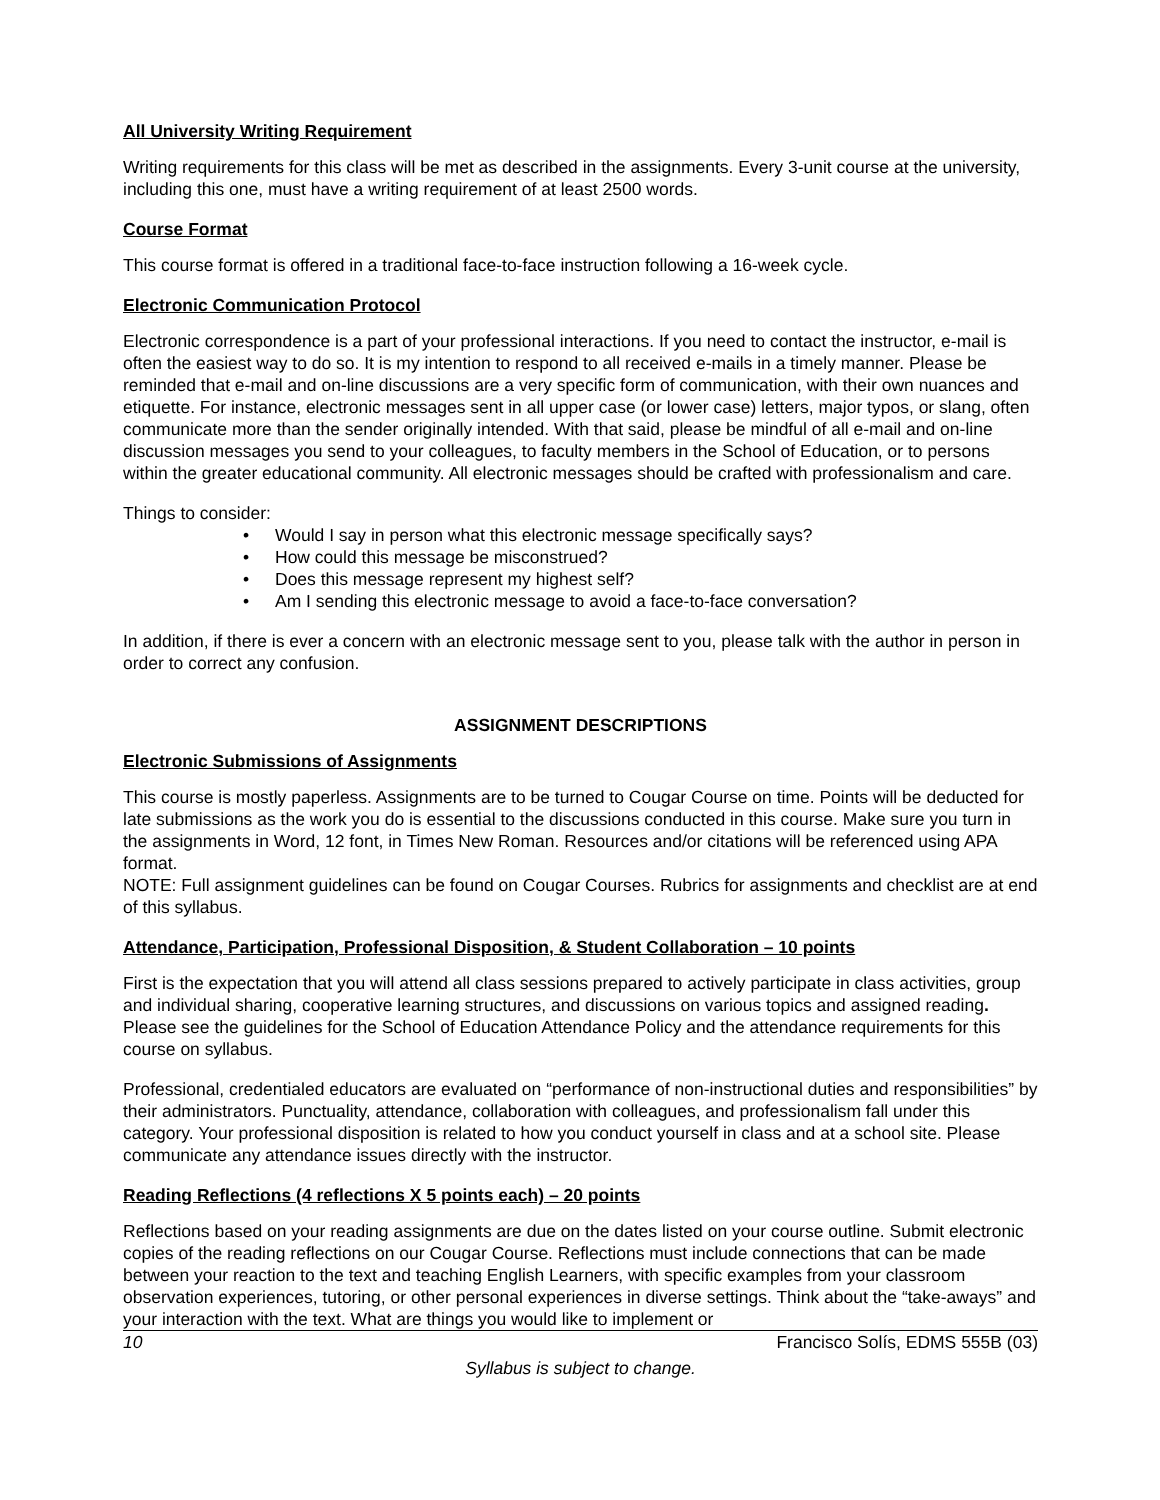All University Writing Requirement
Writing requirements for this class will be met as described in the assignments. Every 3-unit course at the university, including this one, must have a writing requirement of at least 2500 words.
Course Format
This course format is offered in a traditional face-to-face instruction following a 16-week cycle.
Electronic Communication Protocol
Electronic correspondence is a part of your professional interactions. If you need to contact the instructor, e-mail is often the easiest way to do so. It is my intention to respond to all received e-mails in a timely manner. Please be reminded that e-mail and on-line discussions are a very specific form of communication, with their own nuances and etiquette. For instance, electronic messages sent in all upper case (or lower case) letters, major typos, or slang, often communicate more than the sender originally intended. With that said, please be mindful of all e-mail and on-line discussion messages you send to your colleagues, to faculty members in the School of Education, or to persons within the greater educational community. All electronic messages should be crafted with professionalism and care.
Things to consider:
• Would I say in person what this electronic message specifically says?
• How could this message be misconstrued?
• Does this message represent my highest self?
• Am I sending this electronic message to avoid a face-to-face conversation?
In addition, if there is ever a concern with an electronic message sent to you, please talk with the author in person in order to correct any confusion.
ASSIGNMENT DESCRIPTIONS
Electronic Submissions of Assignments
This course is mostly paperless. Assignments are to be turned to Cougar Course on time. Points will be deducted for late submissions as the work you do is essential to the discussions conducted in this course. Make sure you turn in the assignments in Word, 12 font, in Times New Roman. Resources and/or citations will be referenced using APA format.
NOTE: Full assignment guidelines can be found on Cougar Courses. Rubrics for assignments and checklist are at end of this syllabus.
Attendance, Participation, Professional Disposition, & Student Collaboration – 10 points
First is the expectation that you will attend all class sessions prepared to actively participate in class activities, group and individual sharing, cooperative learning structures, and discussions on various topics and assigned reading. Please see the guidelines for the School of Education Attendance Policy and the attendance requirements for this course on syllabus.
Professional, credentialed educators are evaluated on “performance of non-instructional duties and responsibilities” by their administrators. Punctuality, attendance, collaboration with colleagues, and professionalism fall under this category. Your professional disposition is related to how you conduct yourself in class and at a school site. Please communicate any attendance issues directly with the instructor.
Reading Reflections (4 reflections X 5 points each) – 20 points
Reflections based on your reading assignments are due on the dates listed on your course outline. Submit electronic copies of the reading reflections on our Cougar Course. Reflections must include connections that can be made between your reaction to the text and teaching English Learners, with specific examples from your classroom observation experiences, tutoring, or other personal experiences in diverse settings. Think about the “take-aways” and your interaction with the text. What are things you would like to implement or
10 Francisco Solís, EDMS 555B (03)
Syllabus is subject to change.